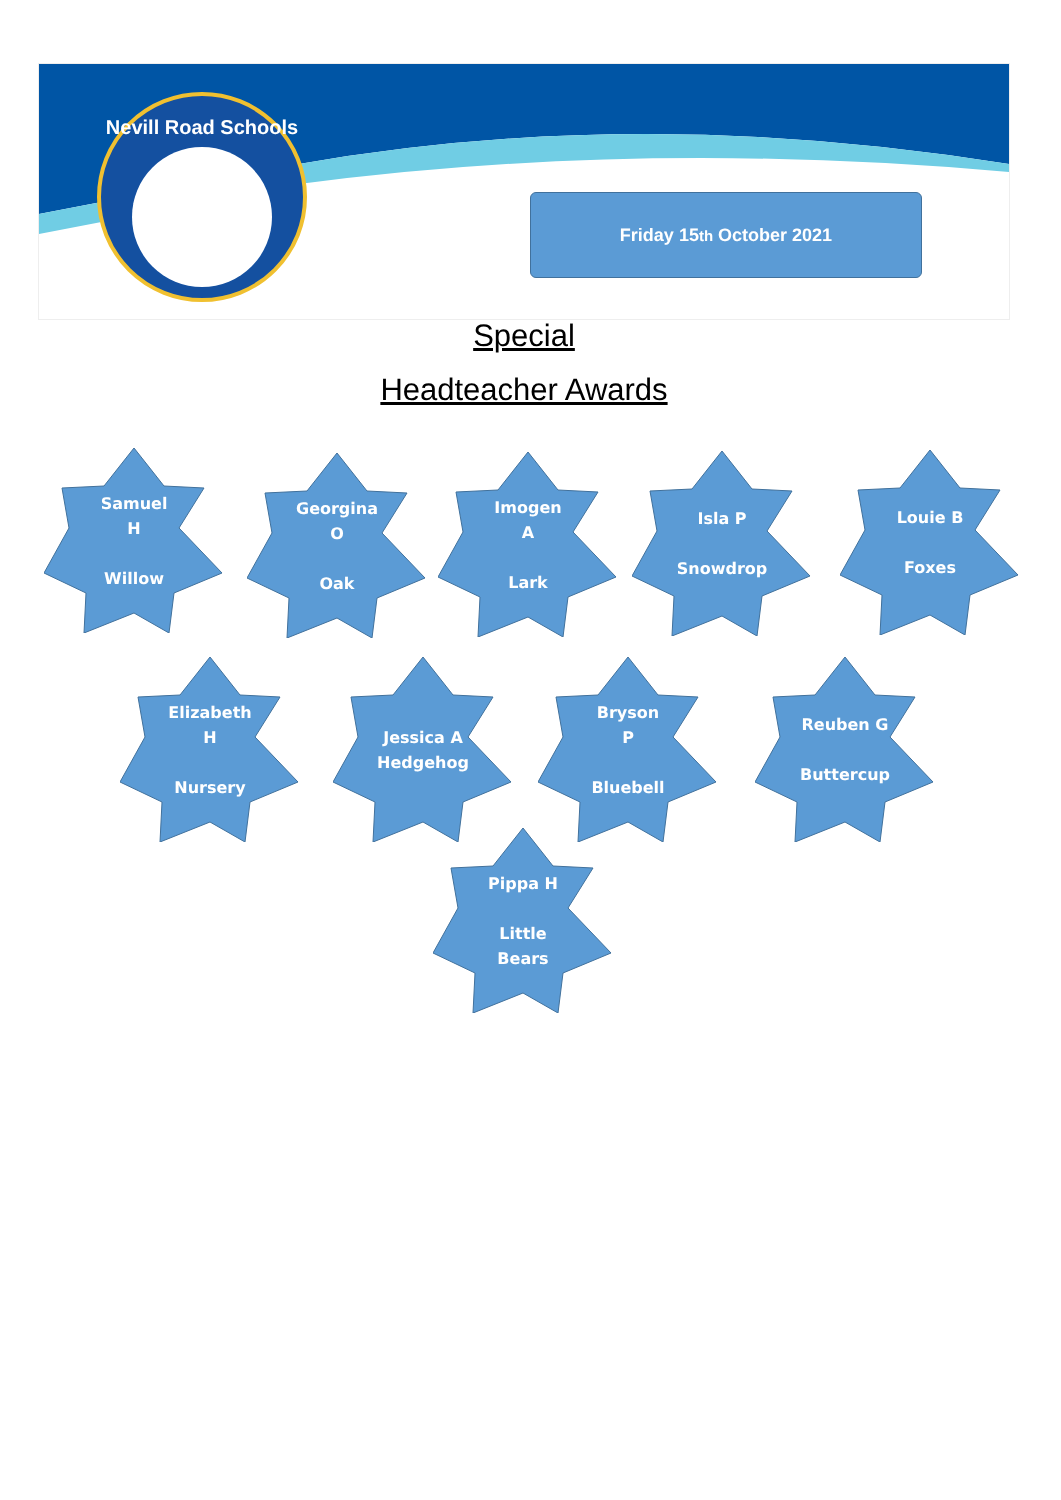Nevill Road Schools
Friday 15<sup>th</sup> October 2021
Special
Headteacher Awards
Samuel
H
Willow
Georgina
O
Oak
Imogen
A
Lark
Isla P
Snowdrop
Louie B
Foxes
Elizabeth
H
Nursery
Jessica A
Hedgehog
Bryson
P
Bluebell
Reuben G
Buttercup
Pippa H
Little
Bears